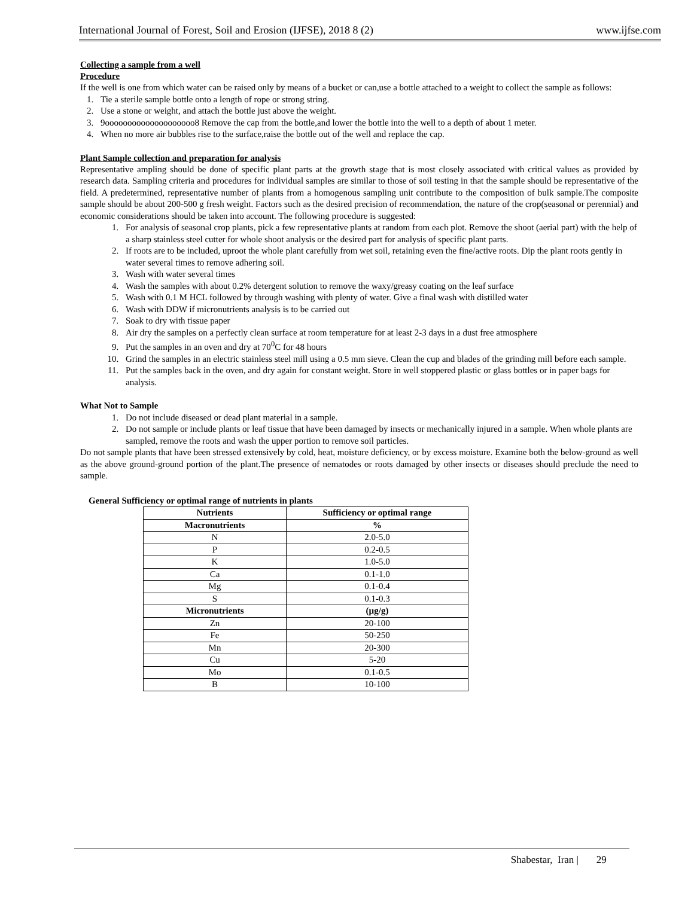International Journal of Forest, Soil and Erosion (IJFSE), 2018 8 (2) www.ijfse.com
Collecting a sample from a well
Procedure
If the well is one from which water can be raised only by means of a bucket or can,use a bottle attached to a weight to collect the sample as follows:
1. Tie a sterile sample bottle onto a length of rope or strong string.
2. Use a stone or weight, and attach the bottle just above the weight.
3. 9oooooooooooooooooooo8 Remove the cap from the bottle,and lower the bottle into the well to a depth of about 1 meter.
4. When no more air bubbles rise to the surface,raise the bottle out of the well and replace the cap.
Plant Sample collection and preparation for analysis
Representative ampling should be done of specific plant parts at the growth stage that is most closely associated with critical values as provided by research data. Sampling criteria and procedures for individual samples are similar to those of soil testing in that the sample should be representative of the field. A predetermined, representative number of plants from a homogenous sampling unit contribute to the composition of bulk sample.The composite sample should be about 200-500 g fresh weight. Factors such as the desired precision of recommendation, the nature of the crop(seasonal or perennial) and economic considerations should be taken into account. The following procedure is suggested:
1. For analysis of seasonal crop plants, pick a few representative plants at random from each plot. Remove the shoot (aerial part) with the help of a sharp stainless steel cutter for whole shoot analysis or the desired part for analysis of specific plant parts.
2. If roots are to be included, uproot the whole plant carefully from wet soil, retaining even the fine/active roots. Dip the plant roots gently in water several times to remove adhering soil.
3. Wash with water several times
4. Wash the samples with about 0.2% detergent solution to remove the waxy/greasy coating on the leaf surface
5. Wash with 0.1 M HCL followed by through washing with plenty of water. Give a final wash with distilled water
6. Wash with DDW if micronutrients analysis is to be carried out
7. Soak to dry with tissue paper
8. Air dry the samples on a perfectly clean surface at room temperature for at least 2-3 days in a dust free atmosphere
9. Put the samples in an oven and dry at 70<sup>0</sup>C for 48 hours
10. Grind the samples in an electric stainless steel mill using a 0.5 mm sieve. Clean the cup and blades of the grinding mill before each sample.
11. Put the samples back in the oven, and dry again for constant weight. Store in well stoppered plastic or glass bottles or in paper bags for analysis.
What Not to Sample
1. Do not include diseased or dead plant material in a sample.
2. Do not sample or include plants or leaf tissue that have been damaged by insects or mechanically injured in a sample. When whole plants are sampled, remove the roots and wash the upper portion to remove soil particles.
Do not sample plants that have been stressed extensively by cold, heat, moisture deficiency, or by excess moisture. Examine both the below-ground as well as the above ground-ground portion of the plant.The presence of nematodes or roots damaged by other insects or diseases should preclude the need to sample.
General Sufficiency or optimal range of nutrients in plants
| Nutrients | Sufficiency or optimal range |
| --- | --- |
| Macronutrients | % |
| N | 2.0-5.0 |
| P | 0.2-0.5 |
| K | 1.0-5.0 |
| Ca | 0.1-1.0 |
| Mg | 0.1-0.4 |
| S | 0.1-0.3 |
| Micronutrients | (µg/g) |
| Zn | 20-100 |
| Fe | 50-250 |
| Mn | 20-300 |
| Cu | 5-20 |
| Mo | 0.1-0.5 |
| B | 10-100 |
Shabestar, Iran | 29